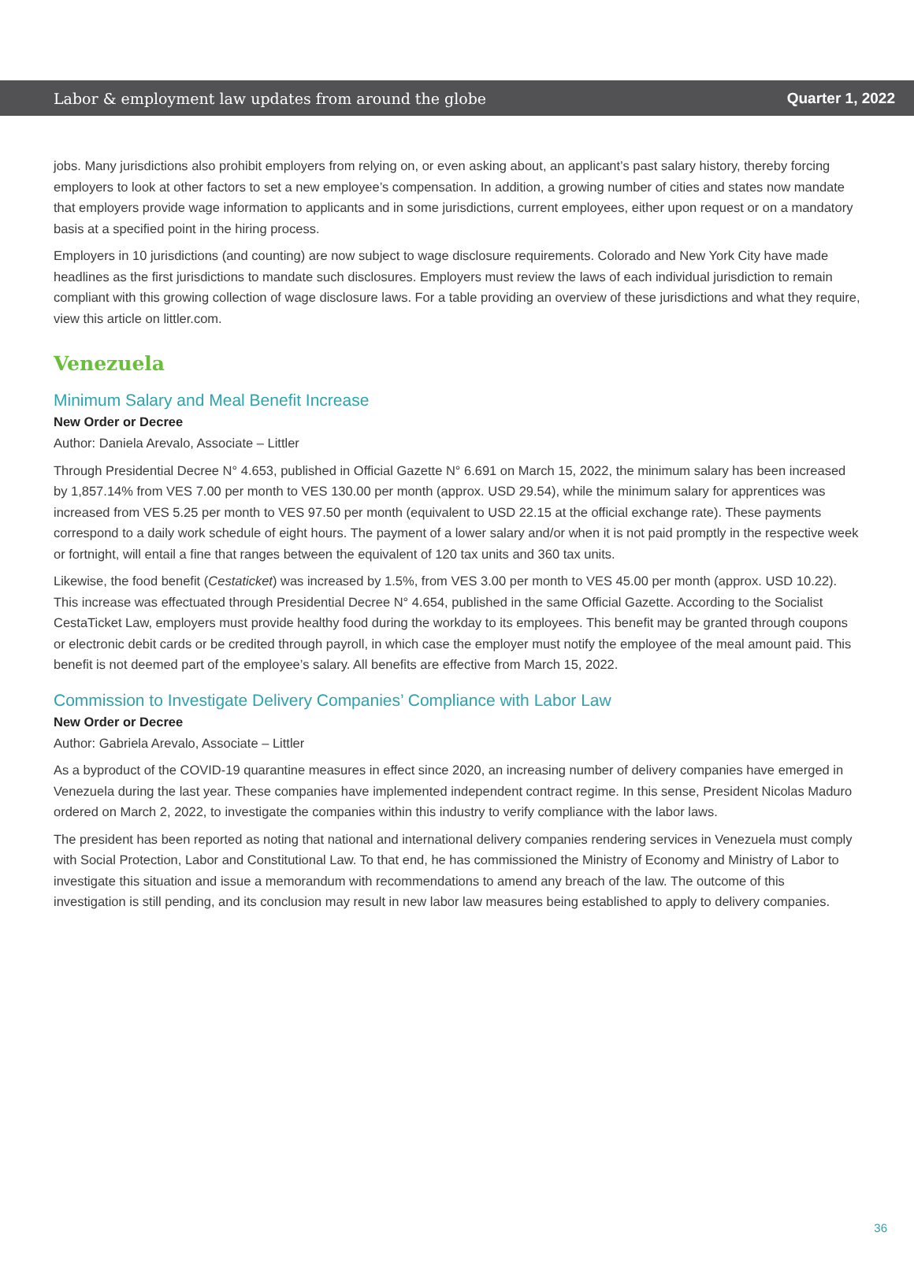Labor & employment law updates from around the globe Quarter 1, 2022
jobs. Many jurisdictions also prohibit employers from relying on, or even asking about, an applicant’s past salary history, thereby forcing employers to look at other factors to set a new employee’s compensation. In addition, a growing number of cities and states now mandate that employers provide wage information to applicants and in some jurisdictions, current employees, either upon request or on a mandatory basis at a specified point in the hiring process.
Employers in 10 jurisdictions (and counting) are now subject to wage disclosure requirements. Colorado and New York City have made headlines as the first jurisdictions to mandate such disclosures. Employers must review the laws of each individual jurisdiction to remain compliant with this growing collection of wage disclosure laws. For a table providing an overview of these jurisdictions and what they require, view this article on littler.com.
Venezuela
Minimum Salary and Meal Benefit Increase
New Order or Decree
Author: Daniela Arevalo, Associate – Littler
Through Presidential Decree N° 4.653, published in Official Gazette N° 6.691 on March 15, 2022, the minimum salary has been increased by 1,857.14% from VES 7.00 per month to VES 130.00 per month (approx. USD 29.54), while the minimum salary for apprentices was increased from VES 5.25 per month to VES 97.50 per month (equivalent to USD 22.15 at the official exchange rate). These payments correspond to a daily work schedule of eight hours. The payment of a lower salary and/or when it is not paid promptly in the respective week or fortnight, will entail a fine that ranges between the equivalent of 120 tax units and 360 tax units.
Likewise, the food benefit (Cestaticket) was increased by 1.5%, from VES 3.00 per month to VES 45.00 per month (approx. USD 10.22). This increase was effectuated through Presidential Decree N° 4.654, published in the same Official Gazette. According to the Socialist CestaTicket Law, employers must provide healthy food during the workday to its employees. This benefit may be granted through coupons or electronic debit cards or be credited through payroll, in which case the employer must notify the employee of the meal amount paid. This benefit is not deemed part of the employee’s salary. All benefits are effective from March 15, 2022.
Commission to Investigate Delivery Companies’ Compliance with Labor Law
New Order or Decree
Author: Gabriela Arevalo, Associate – Littler
As a byproduct of the COVID-19 quarantine measures in effect since 2020, an increasing number of delivery companies have emerged in Venezuela during the last year. These companies have implemented independent contract regime. In this sense, President Nicolas Maduro ordered on March 2, 2022, to investigate the companies within this industry to verify compliance with the labor laws.
The president has been reported as noting that national and international delivery companies rendering services in Venezuela must comply with Social Protection, Labor and Constitutional Law. To that end, he has commissioned the Ministry of Economy and Ministry of Labor to investigate this situation and issue a memorandum with recommendations to amend any breach of the law. The outcome of this investigation is still pending, and its conclusion may result in new labor law measures being established to apply to delivery companies.
36